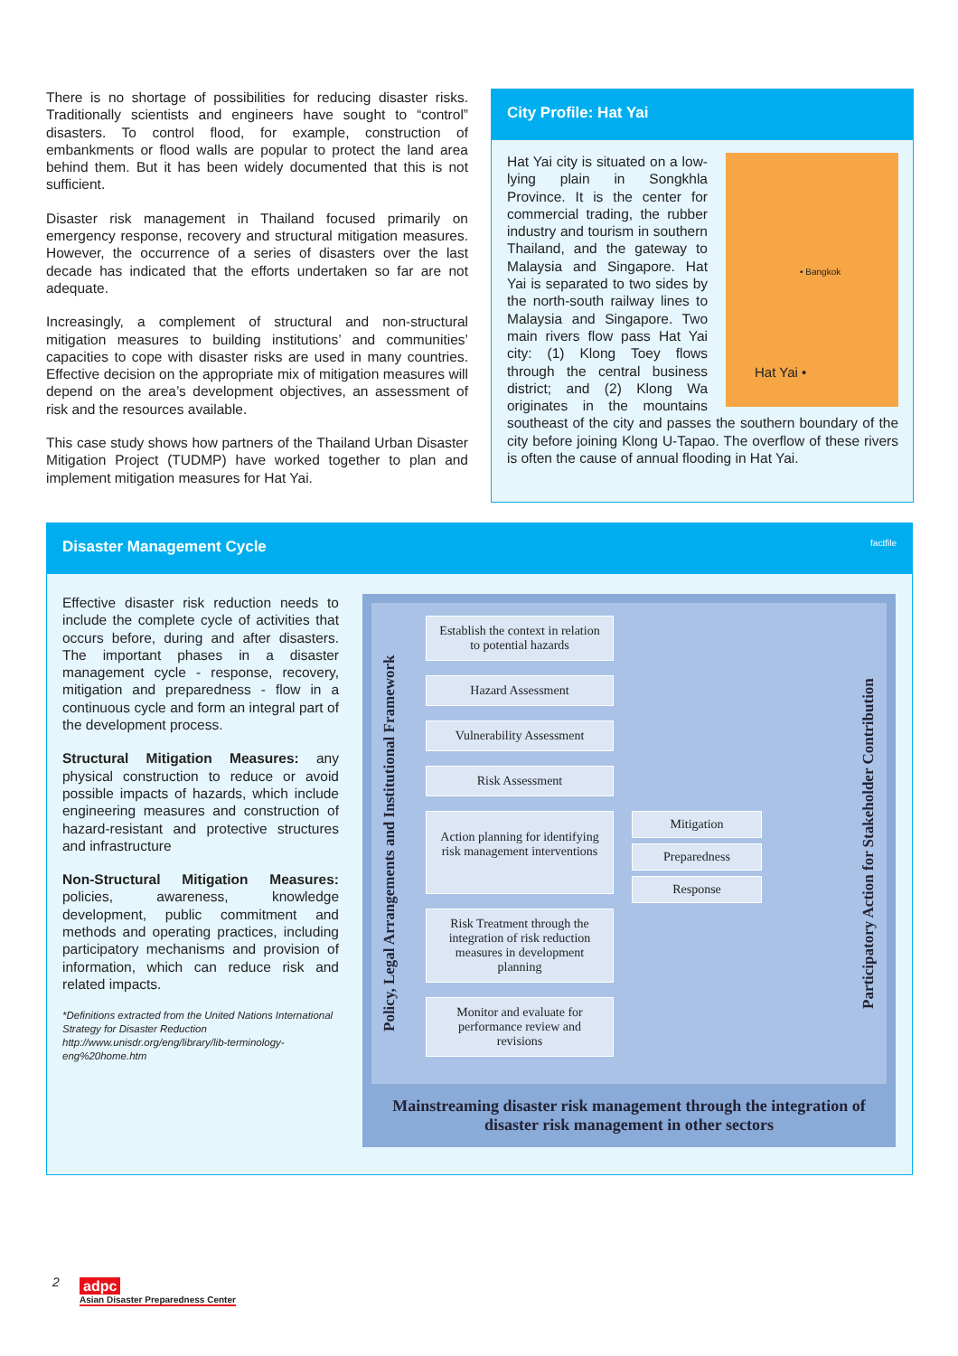There is no shortage of possibilities for reducing disaster risks. Traditionally scientists and engineers have sought to “control” disasters. To control flood, for example, construction of embankments or flood walls are popular to protect the land area behind them. But it has been widely documented that this is not sufficient.
Disaster risk management in Thailand focused primarily on emergency response, recovery and structural mitigation measures. However, the occurrence of a series of disasters over the last decade has indicated that the efforts undertaken so far are not adequate.
Increasingly, a complement of structural and non-structural mitigation measures to building institutions’ and communities’ capacities to cope with disaster risks are used in many countries. Effective decision on the appropriate mix of mitigation measures will depend on the area’s development objectives, an assessment of risk and the resources available.
This case study shows how partners of the Thailand Urban Disaster Mitigation Project (TUDMP) have worked together to plan and implement mitigation measures for Hat Yai.
City Profile: Hat Yai
• Bangkok
Hat Yai •
Hat Yai city is situated on a low-lying plain in Songkhla Province. It is the center for commercial trading, the rubber industry and tourism in southern Thailand, and the gateway to Malaysia and Singapore. Hat Yai is separated to two sides by the north-south railway lines to Malaysia and Singapore. Two main rivers flow pass Hat Yai city: (1) Klong Toey flows through the central business district; and (2) Klong Wa originates in the mountains southeast of the city and passes the southern boundary of the city before joining Klong U-Tapao. The overflow of these rivers is often the cause of annual flooding in Hat Yai.
Disaster Management Cycle factfile
Effective disaster risk reduction needs to include the complete cycle of activities that occurs before, during and after disasters. The important phases in a disaster management cycle - response, recovery, mitigation and preparedness - flow in a continuous cycle and form an integral part of the development process.
Structural Mitigation Measures: any physical construction to reduce or avoid possible impacts of hazards, which include engineering measures and construction of hazard-resistant and protective structures and infrastructure
Non-Structural Mitigation Measures: policies, awareness, knowledge development, public commitment and methods and operating practices, including participatory mechanisms and provision of information, which can reduce risk and related impacts.
*Definitions extracted from the United Nations International Strategy for Disaster Reduction http://www.unisdr.org/eng/library/lib-terminology-eng%20home.htm
Policy, Legal Arrangements and Institutional Framework
Establish the context in relation to potential hazards
Hazard Assessment
Vulnerability Assessment
Risk Assessment
Action planning for identifying risk management interventions
Mitigation
Preparedness
Response
Risk Treatment through the integration of risk reduction measures in development planning
Monitor and evaluate for performance review and revisions
Participatory Action for Stakeholder Contribution
Mainstreaming disaster risk management through the integration of disaster risk management in other sectors
2
adpc
Asian Disaster Preparedness Center